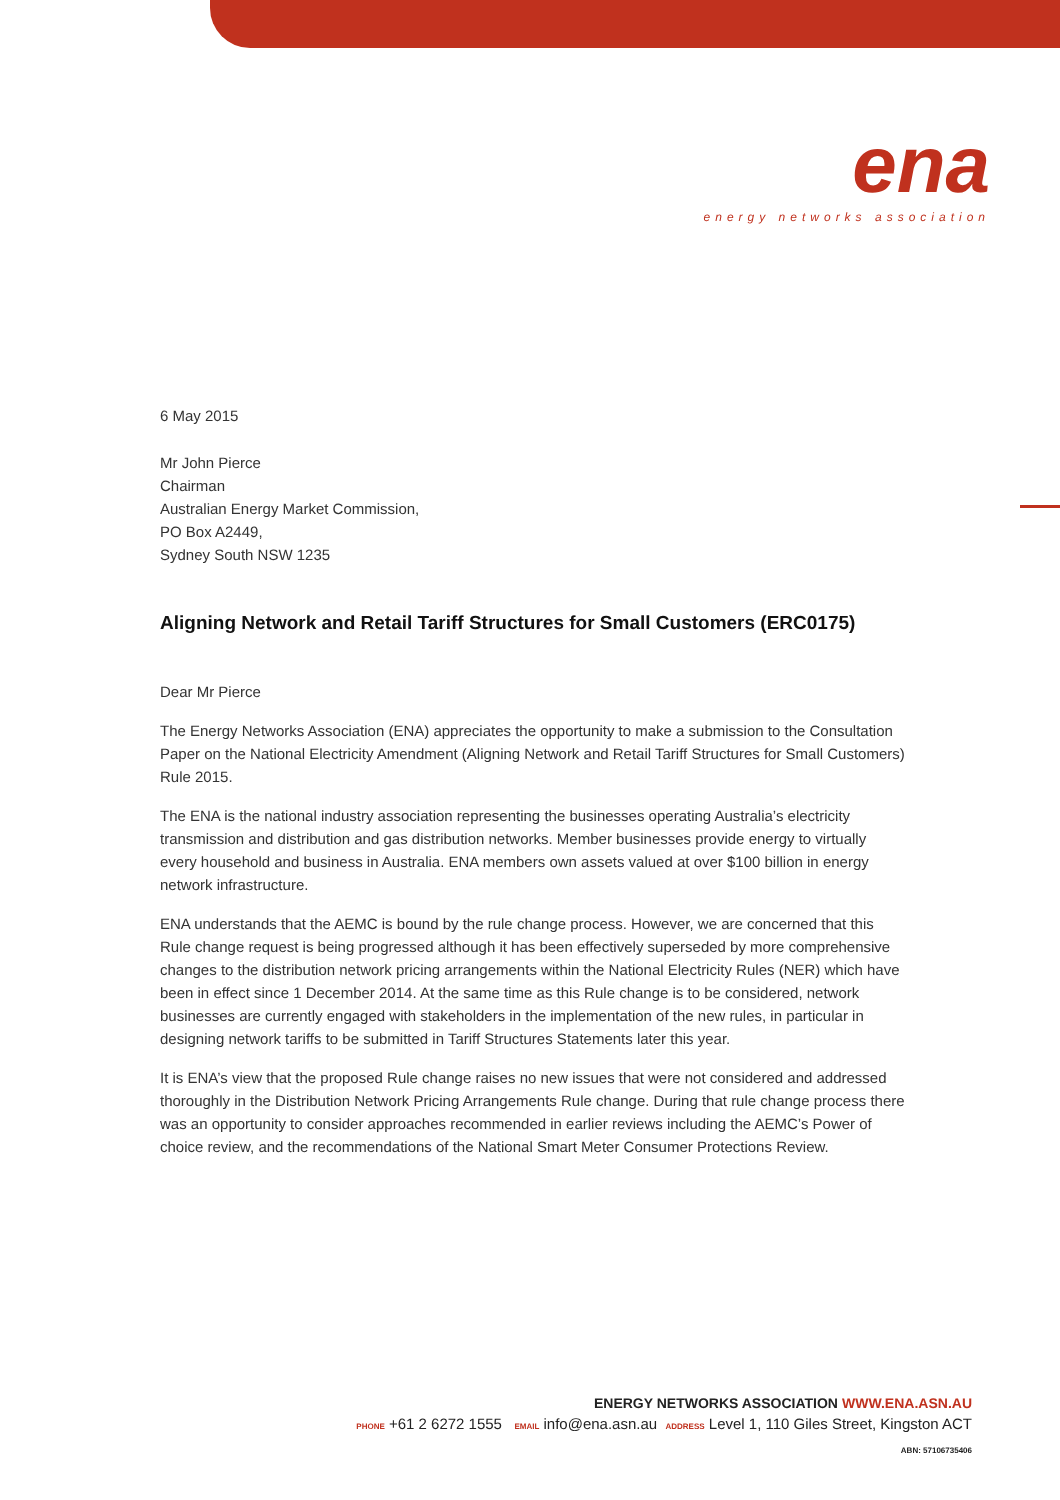ena
energy networks association
6 May 2015
Mr John Pierce
Chairman
Australian Energy Market Commission,
PO Box A2449,
Sydney South NSW 1235
Aligning Network and Retail Tariff Structures for Small Customers (ERC0175)
Dear Mr Pierce
The Energy Networks Association (ENA) appreciates the opportunity to make a submission to the Consultation Paper on the National Electricity Amendment (Aligning Network and Retail Tariff Structures for Small Customers) Rule 2015.
The ENA is the national industry association representing the businesses operating Australia’s electricity transmission and distribution and gas distribution networks. Member businesses provide energy to virtually every household and business in Australia. ENA members own assets valued at over $100 billion in energy network infrastructure.
ENA understands that the AEMC is bound by the rule change process. However, we are concerned that this Rule change request is being progressed although it has been effectively superseded by more comprehensive changes to the distribution network pricing arrangements within the National Electricity Rules (NER) which have been in effect since 1 December 2014. At the same time as this Rule change is to be considered, network businesses are currently engaged with stakeholders in the implementation of the new rules, in particular in designing network tariffs to be submitted in Tariff Structures Statements later this year.
It is ENA’s view that the proposed Rule change raises no new issues that were not considered and addressed thoroughly in the Distribution Network Pricing Arrangements Rule change. During that rule change process there was an opportunity to consider approaches recommended in earlier reviews including the AEMC’s Power of choice review, and the recommendations of the National Smart Meter Consumer Protections Review.
ENERGY NETWORKS ASSOCIATION WWW.ENA.ASN.AU
PHONE +61 2 6272 1555 EMAIL info@ena.asn.au ADDRESS Level 1, 110 Giles Street, Kingston ACT
ABN: 57106735406